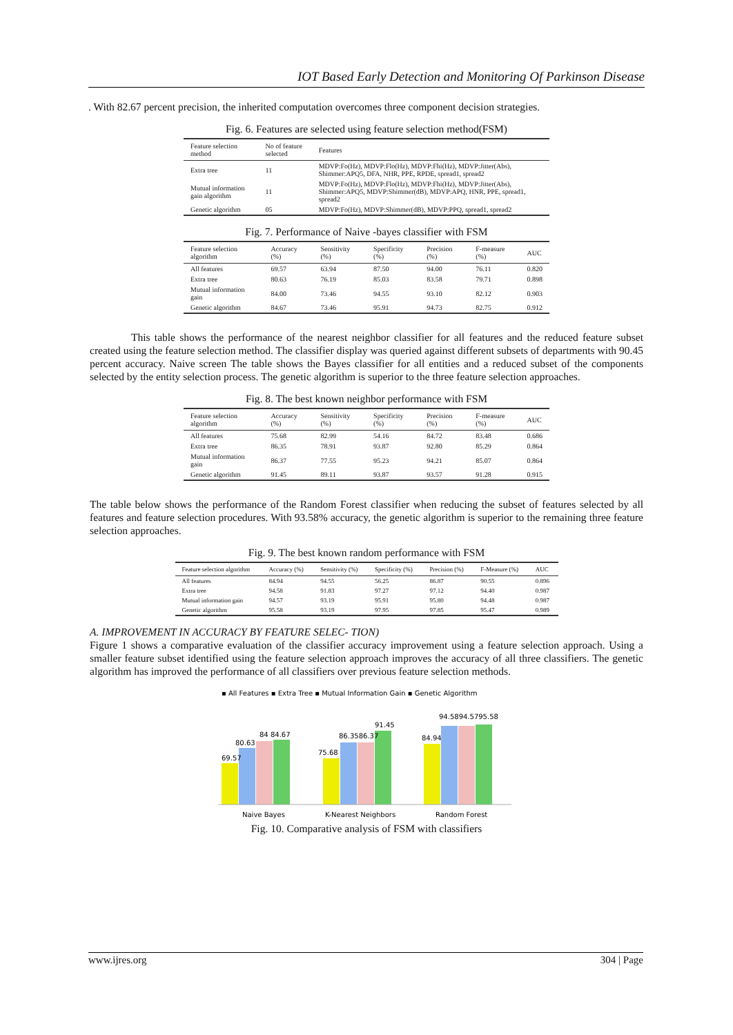IOT Based Early Detection and Monitoring Of Parkinson Disease
. With 82.67 percent precision, the inherited computation overcomes three component decision strategies.
Fig. 6. Features are selected using feature selection method(FSM)
| Feature selection method | No of feature selected | Features |
| --- | --- | --- |
| Extra tree | 11 | MDVP:Fo(Hz), MDVP:Flo(Hz), MDVP:Fhi(Hz), MDVP:Jitter(Abs), Shimmer:APQ5, DFA, NHR, PPE, RPDE, spread1, spread2 |
| Mutual information gain algorithm | 11 | MDVP:Fo(Hz), MDVP:Flo(Hz), MDVP:Fhi(Hz), MDVP:Jitter(Abs), Shimmer:APQ5, MDVP:Shimmer(dB), MDVP:APQ, HNR, PPE, spread1, spread2 |
| Genetic algorithm | 05 | MDVP:Fo(Hz), MDVP:Shimmer(dB), MDVP:PPQ, spread1, spread2 |
Fig. 7. Performance of Naive -bayes classifier with FSM
| Feature selection algorithm | Accuracy (%) | Sensitivity (%) | Specificity (%) | Precision (%) | F-measure (%) | AUC |
| --- | --- | --- | --- | --- | --- | --- |
| All features | 69.57 | 63.94 | 87.50 | 94.00 | 76.11 | 0.820 |
| Extra tree | 80.63 | 76.19 | 85.03 | 83.58 | 79.71 | 0.898 |
| Mutual information gain | 84.00 | 73.46 | 94.55 | 93.10 | 82.12 | 0.903 |
| Genetic algorithm | 84.67 | 73.46 | 95.91 | 94.73 | 82.75 | 0.912 |
This table shows the performance of the nearest neighbor classifier for all features and the reduced feature subset created using the feature selection method. The classifier display was queried against different subsets of departments with 90.45 percent accuracy. Naive screen The table shows the Bayes classifier for all entities and a reduced subset of the components selected by the entity selection process. The genetic algorithm is superior to the three feature selection approaches.
Fig. 8. The best known neighbor performance with FSM
| Feature selection algorithm | Accuracy (%) | Sensitivity (%) | Specificity (%) | Precision (%) | F-measure (%) | AUC |
| --- | --- | --- | --- | --- | --- | --- |
| All features | 75.68 | 82.99 | 54.16 | 84.72 | 83.48 | 0.686 |
| Extra tree | 86.35 | 78.91 | 93.87 | 92.80 | 85.29 | 0.864 |
| Mutual information gain | 86.37 | 77.55 | 95.23 | 94.21 | 85.07 | 0.864 |
| Genetic algorithm | 91.45 | 89.11 | 93.87 | 93.57 | 91.28 | 0.915 |
The table below shows the performance of the Random Forest classifier when reducing the subset of features selected by all features and feature selection procedures. With 93.58% accuracy, the genetic algorithm is superior to the remaining three feature selection approaches.
Fig. 9. The best known random performance with FSM
| Feature selection algorithm | Accuracy (%) | Sensitivity (%) | Specificity (%) | Precision (%) | F-Measure (%) | AUC |
| --- | --- | --- | --- | --- | --- | --- |
| All features | 84.94 | 94.55 | 56.25 | 86.87 | 90.55 | 0.896 |
| Extra tree | 94.58 | 91.83 | 97.27 | 97.12 | 94.40 | 0.987 |
| Mutual information gain | 94.57 | 93.19 | 95.91 | 95.80 | 94.48 | 0.987 |
| Genetic algorithm | 95.58 | 93.19 | 97.95 | 97.85 | 95.47 | 0.989 |
A. IMPROVEMENT IN ACCURACY BY FEATURE SELEC- TION)
Figure 1 shows a comparative evaluation of the classifier accuracy improvement using a feature selection approach. Using a smaller feature subset identified using the feature selection approach improves the accuracy of all three classifiers. The genetic algorithm has improved the performance of all classifiers over previous feature selection methods.
▪ All Features ▪ Extra Tree ▪ Mutual Information Gain ▪ Genetic Algorithm
69.57
80.63
84 84.67
75.68
86.3586.37
91.45
84.94
94.5894.5795.58
Naive Bayes
K-Nearest Neighbors
Random Forest
Fig. 10. Comparative analysis of FSM with classifiers
www.ijres.org 304 | Page